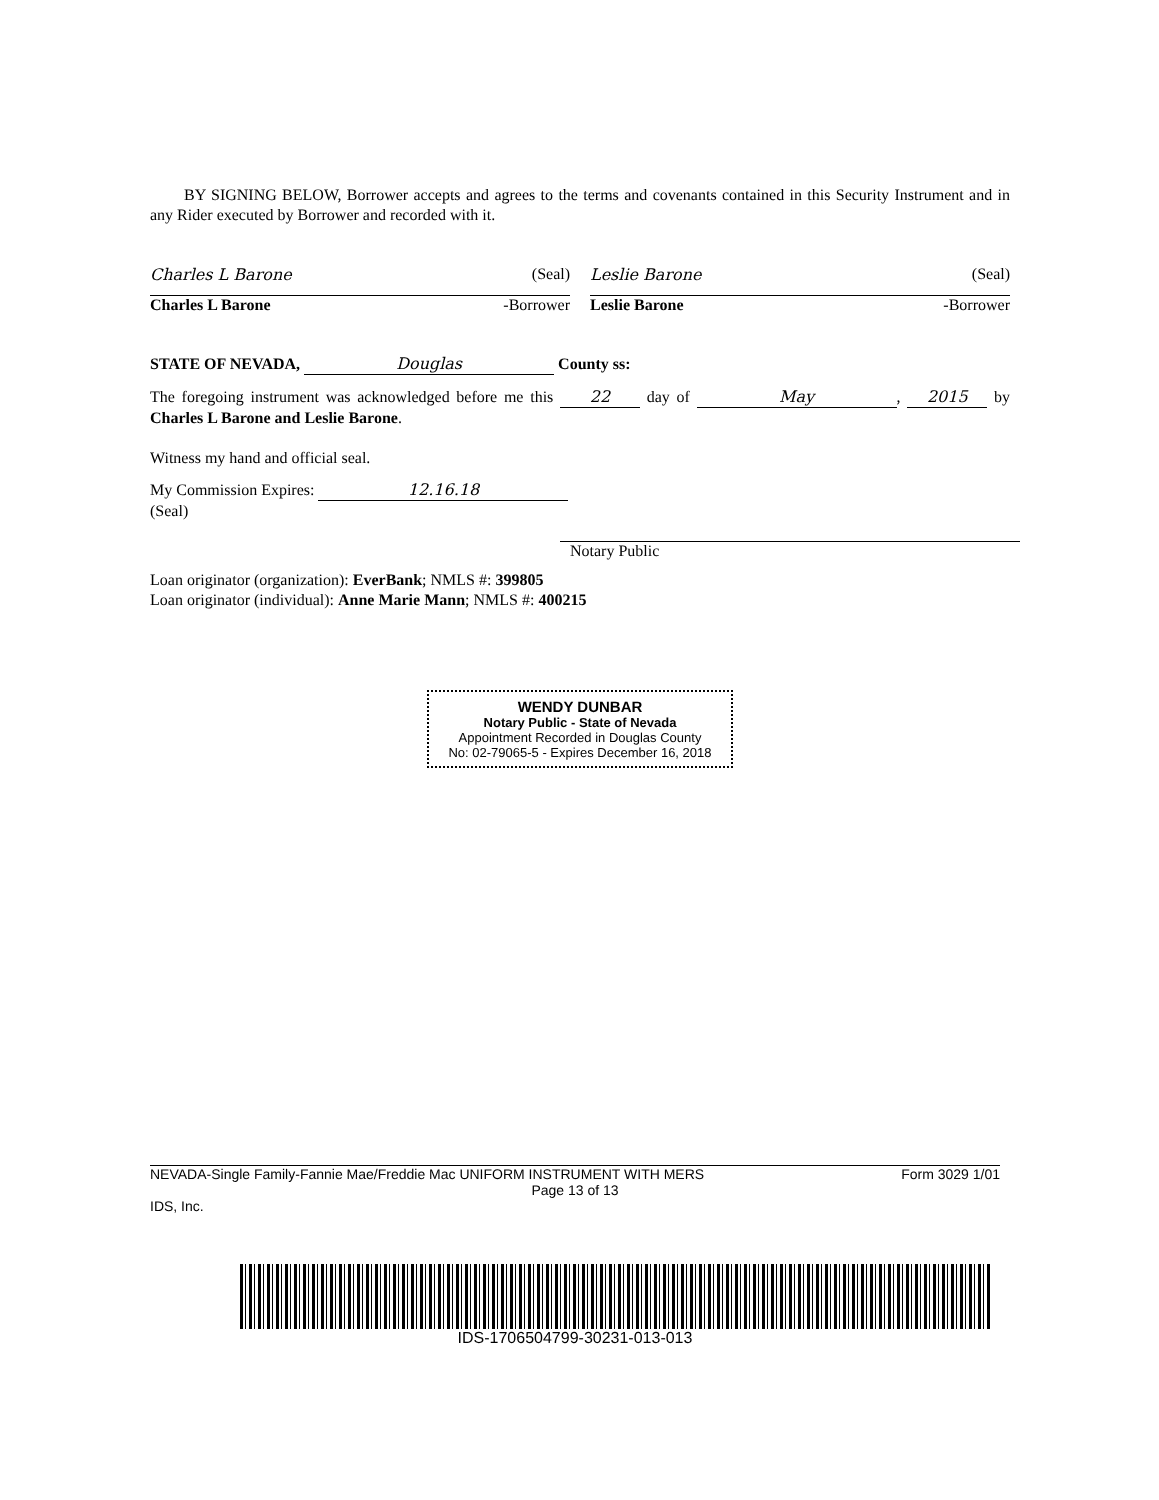BY SIGNING BELOW, Borrower accepts and agrees to the terms and covenants contained in this Security Instrument and in any Rider executed by Borrower and recorded with it.
Charles L Barone (Seal)
Charles L Barone -Borrower
Leslie Barone (Seal)
Leslie Barone -Borrower
STATE OF NEVADA, Douglas County ss:
The foregoing instrument was acknowledged before me this 22 day of May, 2015 by Charles L Barone and Leslie Barone.
Witness my hand and official seal.
My Commission Expires: 12.16.18
(Seal)
Notary Public
Loan originator (organization): EverBank; NMLS #: 399805
Loan originator (individual): Anne Marie Mann; NMLS #: 400215
WENDY DUNBAR
Notary Public - State of Nevada
Appointment Recorded in Douglas County
No: 02-79065-5 - Expires December 16, 2018
NEVADA-Single Family-Fannie Mae/Freddie Mac UNIFORM INSTRUMENT WITH MERS Form 3029 1/01
Page 13 of 13
IDS, Inc.
IDS-1706504799-30231-013-013